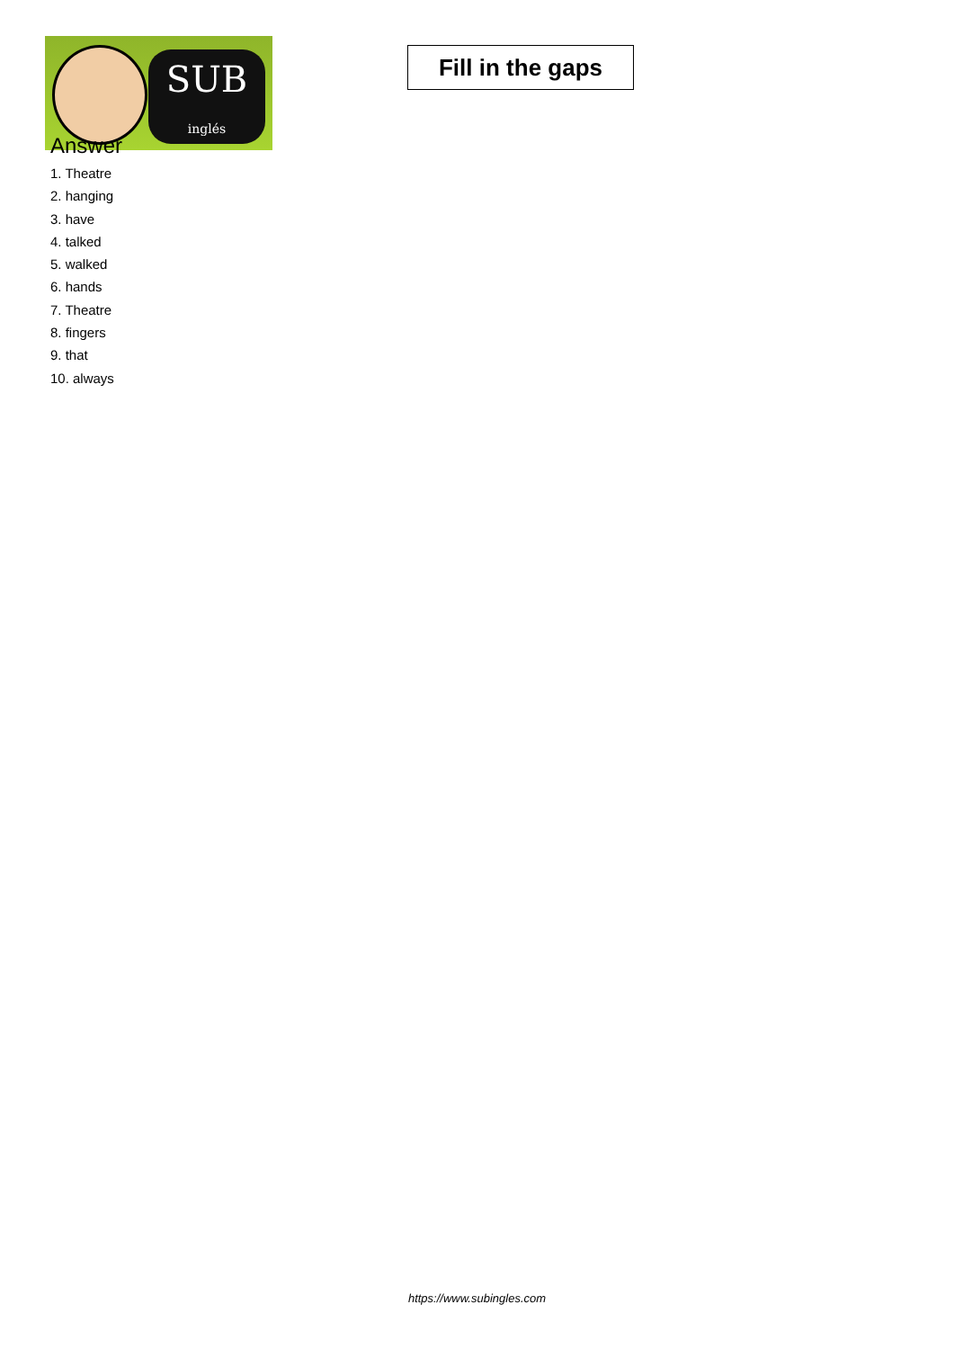SUB
inglés
Fill in the gaps
Answer
1. Theatre
2. hanging
3. have
4. talked
5. walked
6. hands
7. Theatre
8. fingers
9. that
10. always
https://www.subingles.com